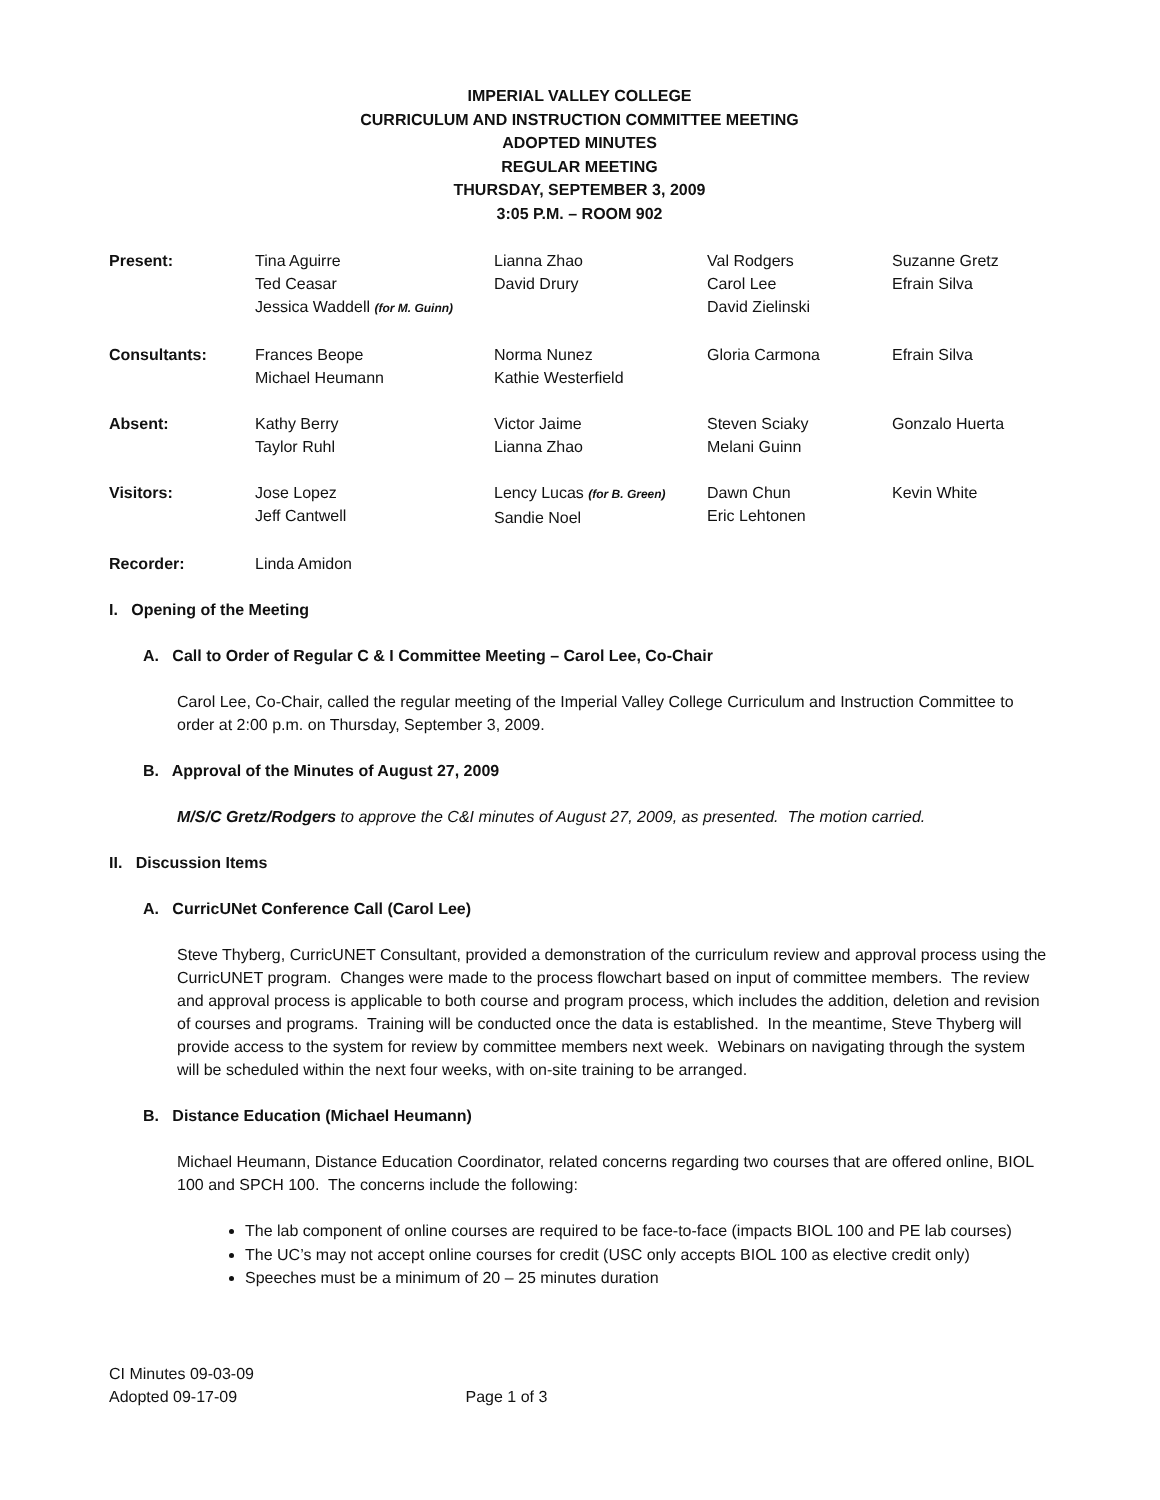IMPERIAL VALLEY COLLEGE
CURRICULUM AND INSTRUCTION COMMITTEE MEETING
ADOPTED MINUTES
REGULAR MEETING
THURSDAY, SEPTEMBER 3, 2009
3:05 P.M. – ROOM 902
| Present: | Tina Aguirre Ted Ceasar Jessica Waddell (for M. Guinn) | Lianna Zhao David Drury | Val Rodgers Carol Lee David Zielinski | Suzanne Gretz Efrain Silva |
| Consultants: | Frances Beope Michael Heumann | Norma Nunez Kathie Westerfield | Gloria Carmona | Efrain Silva |
| Absent: | Kathy Berry Taylor Ruhl | Victor Jaime Lianna Zhao | Steven Sciaky Melani Guinn | Gonzalo Huerta |
| Visitors: | Jose Lopez Jeff Cantwell | Lency Lucas (for B. Green) Sandie Noel | Dawn Chun Eric Lehtonen | Kevin White |
| Recorder: | Linda Amidon | | | |
I. Opening of the Meeting
A. Call to Order of Regular C & I Committee Meeting – Carol Lee, Co-Chair
Carol Lee, Co-Chair, called the regular meeting of the Imperial Valley College Curriculum and Instruction Committee to order at 2:00 p.m. on Thursday, September 3, 2009.
B. Approval of the Minutes of August 27, 2009
M/S/C Gretz/Rodgers to approve the C&I minutes of August 27, 2009, as presented. The motion carried.
II. Discussion Items
A. CurricUNet Conference Call (Carol Lee)
Steve Thyberg, CurricUNET Consultant, provided a demonstration of the curriculum review and approval process using the CurricUNET program. Changes were made to the process flowchart based on input of committee members. The review and approval process is applicable to both course and program process, which includes the addition, deletion and revision of courses and programs. Training will be conducted once the data is established. In the meantime, Steve Thyberg will provide access to the system for review by committee members next week. Webinars on navigating through the system will be scheduled within the next four weeks, with on-site training to be arranged.
B. Distance Education (Michael Heumann)
Michael Heumann, Distance Education Coordinator, related concerns regarding two courses that are offered online, BIOL 100 and SPCH 100. The concerns include the following:
The lab component of online courses are required to be face-to-face (impacts BIOL 100 and PE lab courses)
The UC’s may not accept online courses for credit (USC only accepts BIOL 100 as elective credit only)
Speeches must be a minimum of 20 – 25 minutes duration
CI Minutes 09-03-09
Adopted 09-17-09 Page 1 of 3